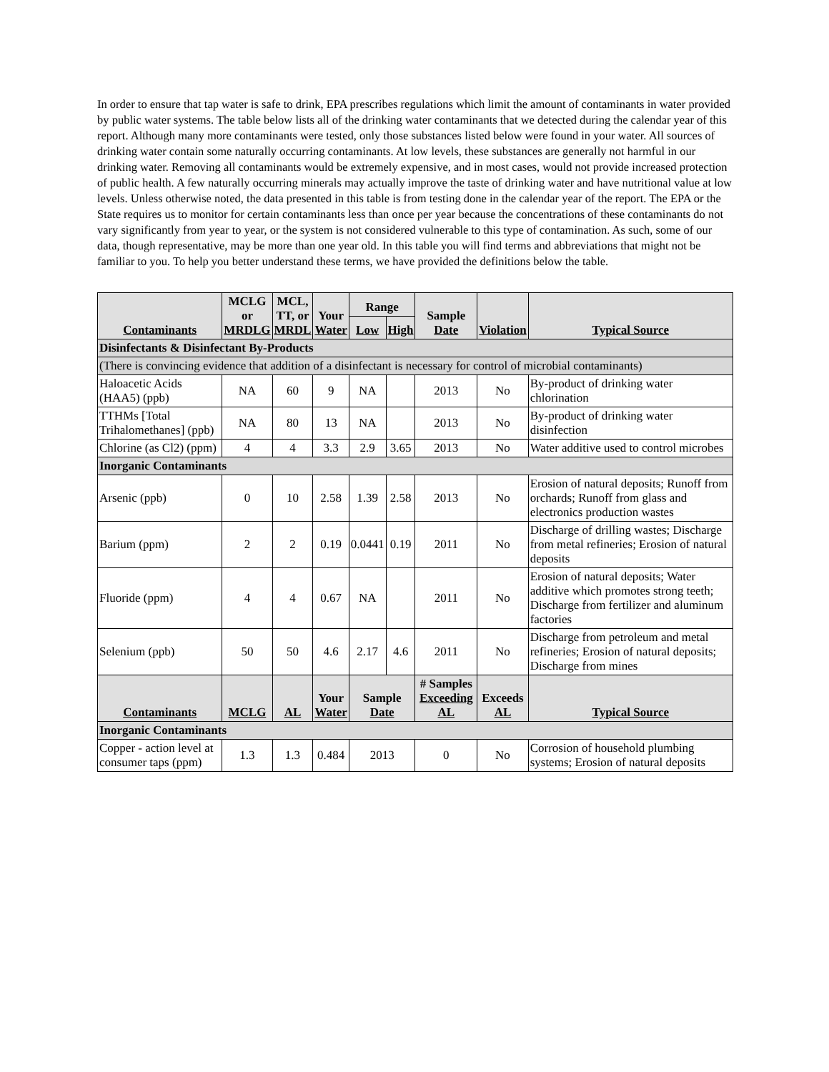In order to ensure that tap water is safe to drink, EPA prescribes regulations which limit the amount of contaminants in water provided by public water systems. The table below lists all of the drinking water contaminants that we detected during the calendar year of this report. Although many more contaminants were tested, only those substances listed below were found in your water. All sources of drinking water contain some naturally occurring contaminants. At low levels, these substances are generally not harmful in our drinking water. Removing all contaminants would be extremely expensive, and in most cases, would not provide increased protection of public health. A few naturally occurring minerals may actually improve the taste of drinking water and have nutritional value at low levels. Unless otherwise noted, the data presented in this table is from testing done in the calendar year of the report. The EPA or the State requires us to monitor for certain contaminants less than once per year because the concentrations of these contaminants do not vary significantly from year to year, or the system is not considered vulnerable to this type of contamination. As such, some of our data, though representative, may be more than one year old. In this table you will find terms and abbreviations that might not be familiar to you. To help you better understand these terms, we have provided the definitions below the table.
| Contaminants | MCLG or MRDLG | MCL, TT, or MRDL | Your Water | Range | | Sample Date | Violation | | Typical Source |
| --- | --- | --- | --- | --- | --- | --- | --- | --- | --- |
| | | | | Low | High | | | | |
| Disinfectants & Disinfectant By-Products | | | | | | | | | |
| (There is convincing evidence that addition of a disinfectant is necessary for control of microbial contaminants) | | | | | | | | | |
| Haloacetic Acids (HAA5) (ppb) | NA | 60 | 9 | NA | | 2013 | No | | By-product of drinking water chlorination |
| TTHMs [Total Trihalomethanes] (ppb) | NA | 80 | 13 | NA | | 2013 | No | | By-product of drinking water disinfection |
| Chlorine (as Cl2) (ppm) | 4 | 4 | 3.3 | 2.9 | 3.65 | 2013 | No | | Water additive used to control microbes |
| Inorganic Contaminants | | | | | | | | | |
| Arsenic (ppb) | 0 | 10 | 2.58 | 1.39 | 2.58 | 2013 | No | | Erosion of natural deposits; Runoff from orchards; Runoff from glass and electronics production wastes |
| Barium (ppm) | 2 | 2 | 0.19 | 0.0441 | 0.19 | 2011 | No | | Discharge of drilling wastes; Discharge from metal refineries; Erosion of natural deposits |
| Fluoride (ppm) | 4 | 4 | 0.67 | NA | | 2011 | No | | Erosion of natural deposits; Water additive which promotes strong teeth; Discharge from fertilizer and aluminum factories |
| Selenium (ppb) | 50 | 50 | 4.6 | 2.17 | 4.6 | 2011 | No | | Discharge from petroleum and metal refineries; Erosion of natural deposits; Discharge from mines |
| Contaminants | MCLG | AL | Your Water | Sample Date | | # Samples Exceeding AL | | Exceeds AL | Typical Source |
| Inorganic Contaminants | | | | | | | | | |
| Copper - action level at consumer taps (ppm) | 1.3 | 1.3 | 0.484 | 2013 | | 0 | | No | Corrosion of household plumbing systems; Erosion of natural deposits |